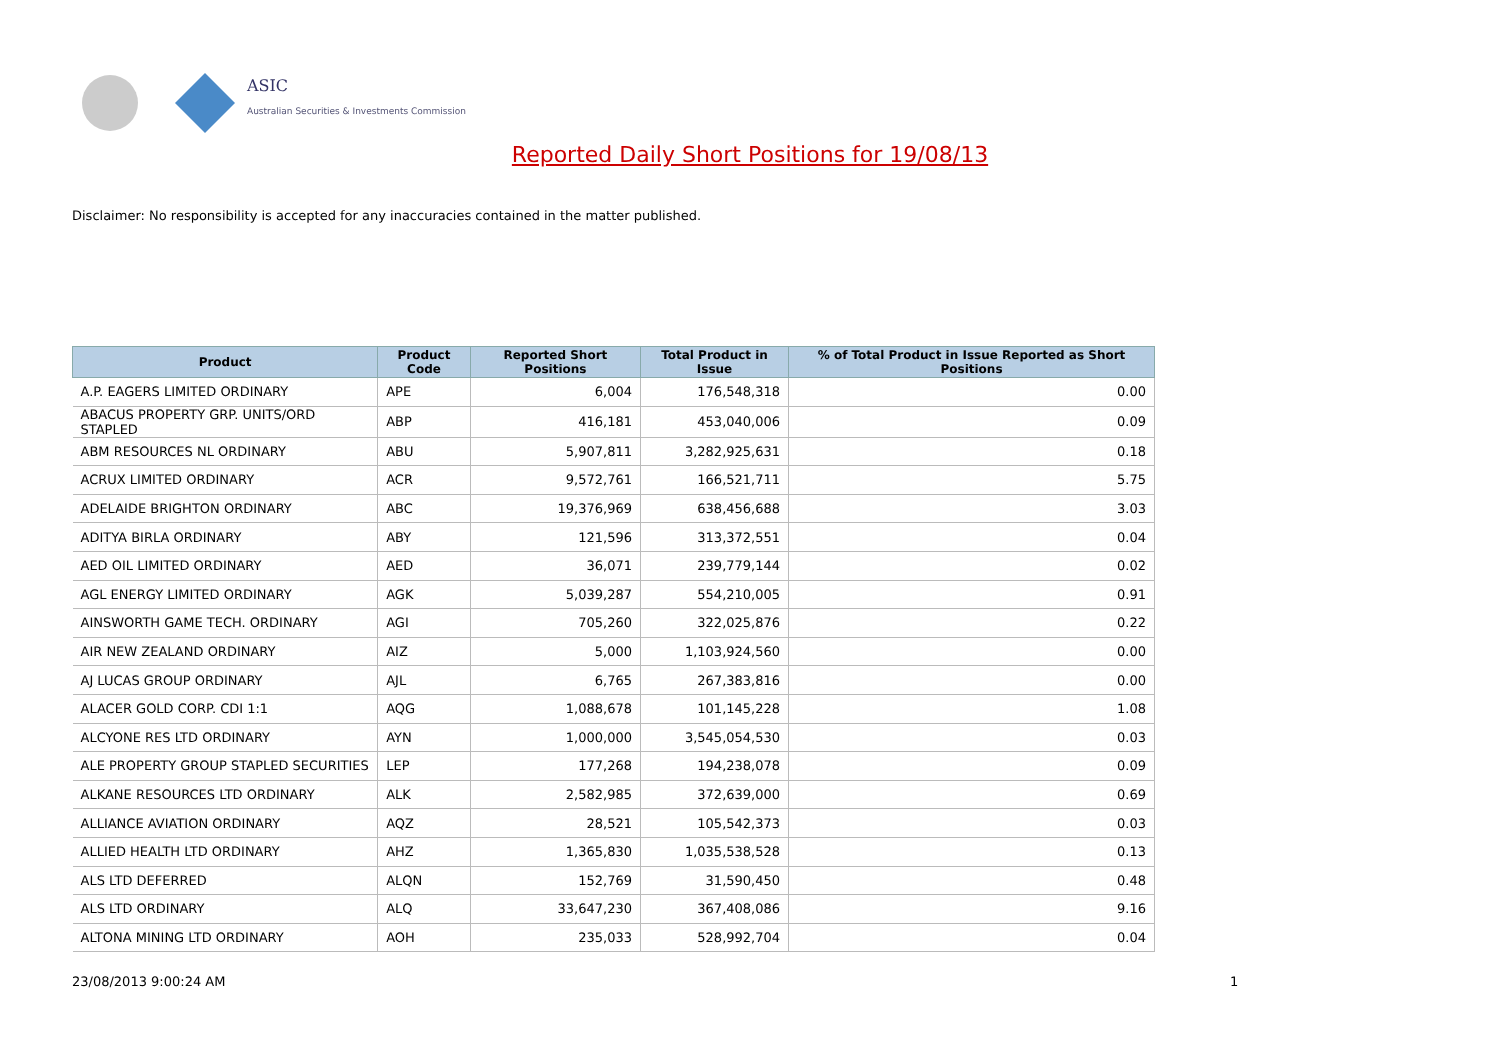ASIC
Australian Securities & Investments Commission
Reported Daily Short Positions for 19/08/13
Disclaimer: No responsibility is accepted for any inaccuracies contained in the matter published.
| Product | Product Code | Reported Short Positions | Total Product in Issue | % of Total Product in Issue Reported as Short Positions |
| --- | --- | --- | --- | --- |
| A.P. EAGERS LIMITED ORDINARY | APE | 6,004 | 176,548,318 | 0.00 |
| ABACUS PROPERTY GRP. UNITS/ORD STAPLED | ABP | 416,181 | 453,040,006 | 0.09 |
| ABM RESOURCES NL ORDINARY | ABU | 5,907,811 | 3,282,925,631 | 0.18 |
| ACRUX LIMITED ORDINARY | ACR | 9,572,761 | 166,521,711 | 5.75 |
| ADELAIDE BRIGHTON ORDINARY | ABC | 19,376,969 | 638,456,688 | 3.03 |
| ADITYA BIRLA ORDINARY | ABY | 121,596 | 313,372,551 | 0.04 |
| AED OIL LIMITED ORDINARY | AED | 36,071 | 239,779,144 | 0.02 |
| AGL ENERGY LIMITED ORDINARY | AGK | 5,039,287 | 554,210,005 | 0.91 |
| AINSWORTH GAME TECH. ORDINARY | AGI | 705,260 | 322,025,876 | 0.22 |
| AIR NEW ZEALAND ORDINARY | AIZ | 5,000 | 1,103,924,560 | 0.00 |
| AJ LUCAS GROUP ORDINARY | AJL | 6,765 | 267,383,816 | 0.00 |
| ALACER GOLD CORP. CDI 1:1 | AQG | 1,088,678 | 101,145,228 | 1.08 |
| ALCYONE RES LTD ORDINARY | AYN | 1,000,000 | 3,545,054,530 | 0.03 |
| ALE PROPERTY GROUP STAPLED SECURITIES | LEP | 177,268 | 194,238,078 | 0.09 |
| ALKANE RESOURCES LTD ORDINARY | ALK | 2,582,985 | 372,639,000 | 0.69 |
| ALLIANCE AVIATION ORDINARY | AQZ | 28,521 | 105,542,373 | 0.03 |
| ALLIED HEALTH LTD ORDINARY | AHZ | 1,365,830 | 1,035,538,528 | 0.13 |
| ALS LTD DEFERRED | ALQN | 152,769 | 31,590,450 | 0.48 |
| ALS LTD ORDINARY | ALQ | 33,647,230 | 367,408,086 | 9.16 |
| ALTONA MINING LTD ORDINARY | AOH | 235,033 | 528,992,704 | 0.04 |
23/08/2013 9:00:24 AM 1